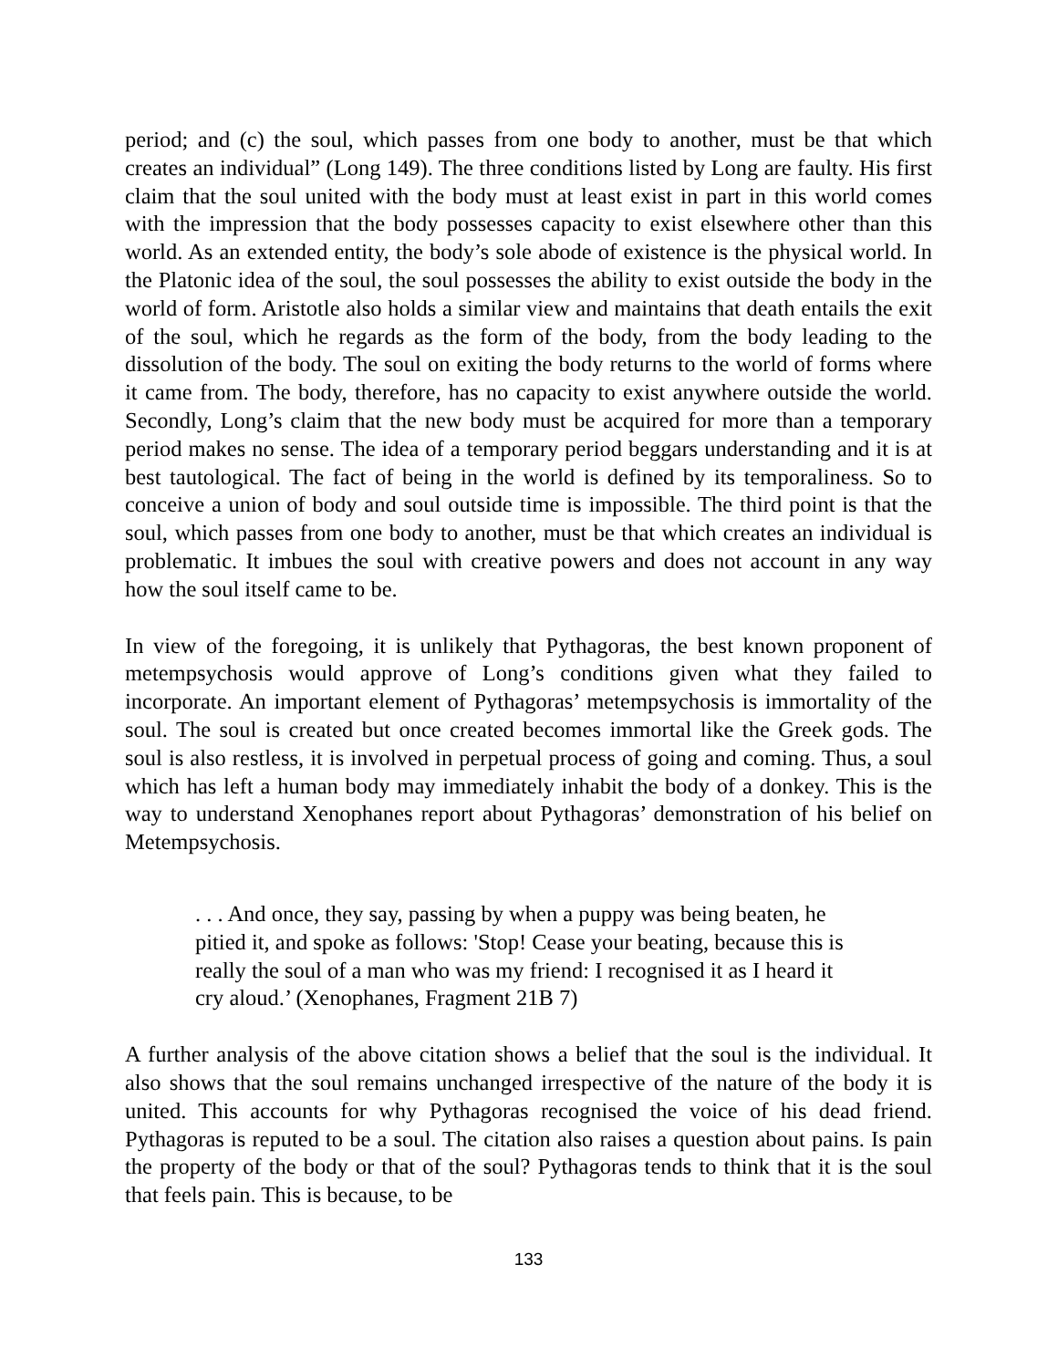period; and (c) the soul, which passes from one body to another, must be that which creates an individual” (Long 149). The three conditions listed by Long are faulty. His first claim that the soul united with the body must at least exist in part in this world comes with the impression that the body possesses capacity to exist elsewhere other than this world. As an extended entity, the body’s sole abode of existence is the physical world. In the Platonic idea of the soul, the soul possesses the ability to exist outside the body in the world of form. Aristotle also holds a similar view and maintains that death entails the exit of the soul, which he regards as the form of the body, from the body leading to the dissolution of the body. The soul on exiting the body returns to the world of forms where it came from. The body, therefore, has no capacity to exist anywhere outside the world. Secondly, Long’s claim that the new body must be acquired for more than a temporary period makes no sense. The idea of a temporary period beggars understanding and it is at best tautological. The fact of being in the world is defined by its temporaliness. So to conceive a union of body and soul outside time is impossible. The third point is that the soul, which passes from one body to another, must be that which creates an individual is problematic. It imbues the soul with creative powers and does not account in any way how the soul itself came to be.
In view of the foregoing, it is unlikely that Pythagoras, the best known proponent of metempsychosis would approve of Long’s conditions given what they failed to incorporate. An important element of Pythagoras’ metempsychosis is immortality of the soul. The soul is created but once created becomes immortal like the Greek gods. The soul is also restless, it is involved in perpetual process of going and coming. Thus, a soul which has left a human body may immediately inhabit the body of a donkey. This is the way to understand Xenophanes report about Pythagoras’ demonstration of his belief on Metempsychosis.
. . . And once, they say, passing by when a puppy was being beaten, he pitied it, and spoke as follows: 'Stop! Cease your beating, because this is really the soul of a man who was my friend: I recognised it as I heard it cry aloud.’ (Xenophanes, Fragment 21B 7)
A further analysis of the above citation shows a belief that the soul is the individual. It also shows that the soul remains unchanged irrespective of the nature of the body it is united. This accounts for why Pythagoras recognised the voice of his dead friend. Pythagoras is reputed to be a soul. The citation also raises a question about pains. Is pain the property of the body or that of the soul? Pythagoras tends to think that it is the soul that feels pain. This is because, to be
133